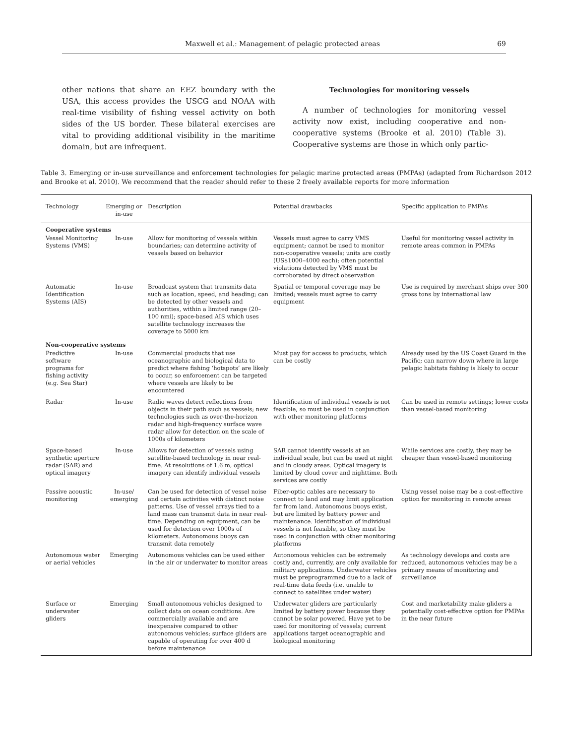Maxwell et al.: Management of pelagic protected areas 69
other nations that share an EEZ boundary with the USA, this access provides the USCG and NOAA with real-time visibility of fishing vessel activity on both sides of the US border. These bilateral exercises are vital to providing additional visibility in the maritime domain, but are infrequent.
Technologies for monitoring vessels
A number of technologies for monitoring vessel activity now exist, including cooperative and non-cooperative systems (Brooke et al. 2010) (Table 3). Cooperative systems are those in which only partic-
Table 3. Emerging or in-use surveillance and enforcement technologies for pelagic marine protected areas (PMPAs) (adapted from Richardson 2012 and Brooke et al. 2010). We recommend that the reader should refer to these 2 freely available reports for more information
| Technology | Emerging or in-use | Description | Potential drawbacks | Specific application to PMPAs |
| --- | --- | --- | --- | --- |
| Cooperative systems | | | | |
| Vessel Monitoring Systems (VMS) | In-use | Allow for monitoring of vessels within boundaries; can determine activity of vessels based on behavior | Vessels must agree to carry VMS equipment; cannot be used to monitor non-cooperative vessels; units are costly (US$1000–4000 each); often potential violations detected by VMS must be corroborated by direct observation | Useful for monitoring vessel activity in remote areas common in PMPAs |
| Automatic Identification Systems (AIS) | In-use | Broadcast system that transmits data such as location, speed, and heading; can be detected by other vessels and authorities, within a limited range (20–100 nmi); space-based AIS which uses satellite technology increases the coverage to 5000 km | Spatial or temporal coverage may be limited; vessels must agree to carry equipment | Use is required by merchant ships over 300 gross tons by international law |
| Non-cooperative systems | | | | |
| Predictive software programs for fishing activity (e.g. Sea Star) | In-use | Commercial products that use oceanographic and biological data to predict where fishing ‘hotspots’ are likely to occur, so enforcement can be targeted where vessels are likely to be encountered | Must pay for access to products, which can be costly | Already used by the US Coast Guard in the Pacific; can narrow down where in large pelagic habitats fishing is likely to occur |
| Radar | In-use | Radio waves detect reflections from objects in their path such as vessels; new technologies such as over-the-horizon radar and high-frequency surface wave radar allow for detection on the scale of 1000s of kilometers | Identification of individual vessels is not feasible, so must be used in conjunction with other monitoring platforms | Can be used in remote settings; lower costs than vessel-based monitoring |
| Space-based synthetic aperture radar (SAR) and optical imagery | In-use | Allows for detection of vessels using satellite-based technology in near real-time. At resolutions of 1.6 m, optical imagery can identify individual vessels | SAR cannot identify vessels at an individual scale, but can be used at night and in cloudy areas. Optical imagery is limited by cloud cover and nighttime. Both services are costly | While services are costly, they may be cheaper than vessel-based monitoring |
| Passive acoustic monitoring | In-use/ emerging | Can be used for detection of vessel noise and certain activities with distinct noise patterns. Use of vessel arrays tied to a land mass can transmit data in near real-time. Depending on equipment, can be used for detection over 1000s of kilometers. Autonomous buoys can transmit data remotely | Fiber-optic cables are necessary to connect to land and may limit application far from land. Autonomous buoys exist, but are limited by battery power and maintenance. Identification of individual vessels is not feasible, so they must be used in conjunction with other monitoring platforms | Using vessel noise may be a cost-effective option for monitoring in remote areas |
| Autonomous water or aerial vehicles | Emerging | Autonomous vehicles can be used either in the air or underwater to monitor areas | Autonomous vehicles can be extremely costly and, currently, are only available for military applications. Underwater vehicles must be preprogrammed due to a lack of real-time data feeds (i.e. unable to connect to satellites under water) | As technology develops and costs are reduced, autonomous vehicles may be a primary means of monitoring and surveillance |
| Surface or underwater gliders | Emerging | Small autonomous vehicles designed to collect data on ocean conditions. Are commercially available and are inexpensive compared to other autonomous vehicles; surface gliders are capable of operating for over 400 d before maintenance | Underwater gliders are particularly limited by battery power because they cannot be solar powered. Have yet to be used for monitoring of vessels; current applications target oceanographic and biological monitoring | Cost and marketability make gliders a potentially cost-effective option for PMPAs in the near future |